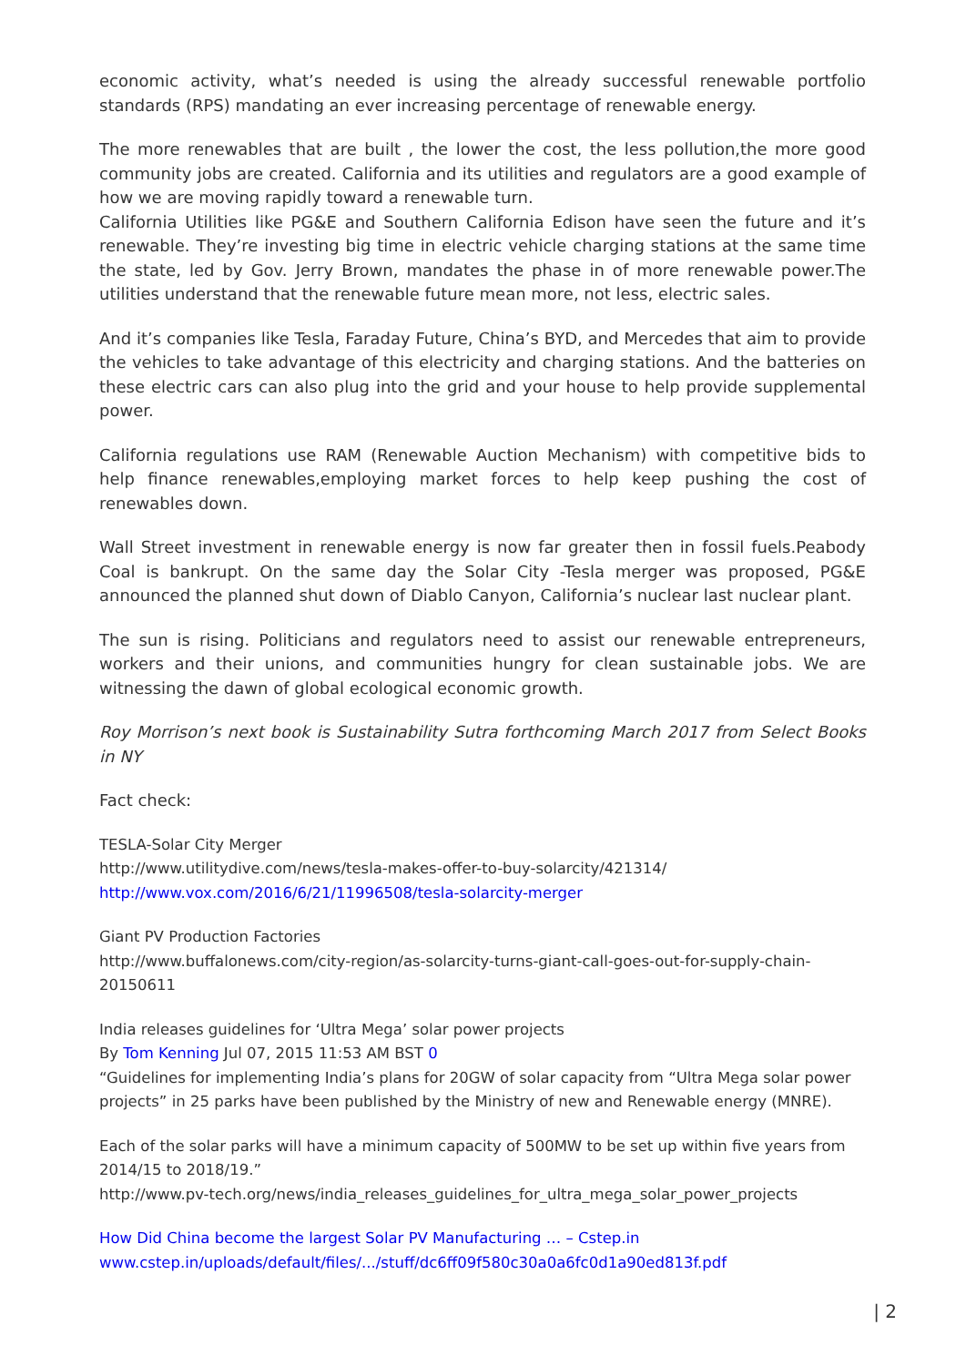economic activity, what’s needed is using the already successful renewable portfolio standards (RPS) mandating an ever increasing percentage of renewable energy.
The more renewables that are built , the lower the cost, the less pollution,the more good community jobs are created. California and its utilities and regulators are a good example of how we are moving rapidly toward a renewable turn.
California Utilities like PG&E and Southern California Edison have seen the future and it’s renewable. They’re investing big time in electric vehicle charging stations at the same time the state, led by Gov. Jerry Brown, mandates the phase in of more renewable power.The utilities understand that the renewable future mean more, not less, electric sales.
And it’s companies like Tesla, Faraday Future, China’s BYD, and Mercedes that aim to provide the vehicles to take advantage of this electricity and charging stations. And the batteries on these electric cars can also plug into the grid and your house to help provide supplemental power.
California regulations use RAM (Renewable Auction Mechanism) with competitive bids to help finance renewables,employing market forces to help keep pushing the cost of renewables down.
Wall Street investment in renewable energy is now far greater then in fossil fuels.Peabody Coal is bankrupt. On the same day the Solar City -Tesla merger was proposed, PG&E announced the planned shut down of Diablo Canyon, California’s nuclear last nuclear plant.
The sun is rising. Politicians and regulators need to assist our renewable entrepreneurs, workers and their unions, and communities hungry for clean sustainable jobs. We are witnessing the dawn of global ecological economic growth.
Roy Morrison’s next book is Sustainability Sutra forthcoming March 2017 from Select Books in NY
Fact check:
TESLA-Solar City Merger
http://www.utilitydive.com/news/tesla-makes-offer-to-buy-solarcity/421314/
http://www.vox.com/2016/6/21/11996508/tesla-solarcity-merger
Giant PV Production Factories
http://www.buffalonews.com/city-region/as-solarcity-turns-giant-call-goes-out-for-supply-chain-20150611
India releases guidelines for ‘Ultra Mega’ solar power projects
By Tom Kenning Jul 07, 2015 11:53 AM BST 0
“Guidelines for implementing India’s plans for 20GW of solar capacity from “Ultra Mega solar power projects” in 25 parks have been published by the Ministry of new and Renewable energy (MNRE).
Each of the solar parks will have a minimum capacity of 500MW to be set up within five years from 2014/15 to 2018/19.”
http://www.pv-tech.org/news/india_releases_guidelines_for_ultra_mega_solar_power_projects
How Did China become the largest Solar PV Manufacturing … – Cstep.in
www.cstep.in/uploads/default/files/.../stuff/dc6ff09f580c30a0a6fc0d1a90ed813f.pdf
| 2